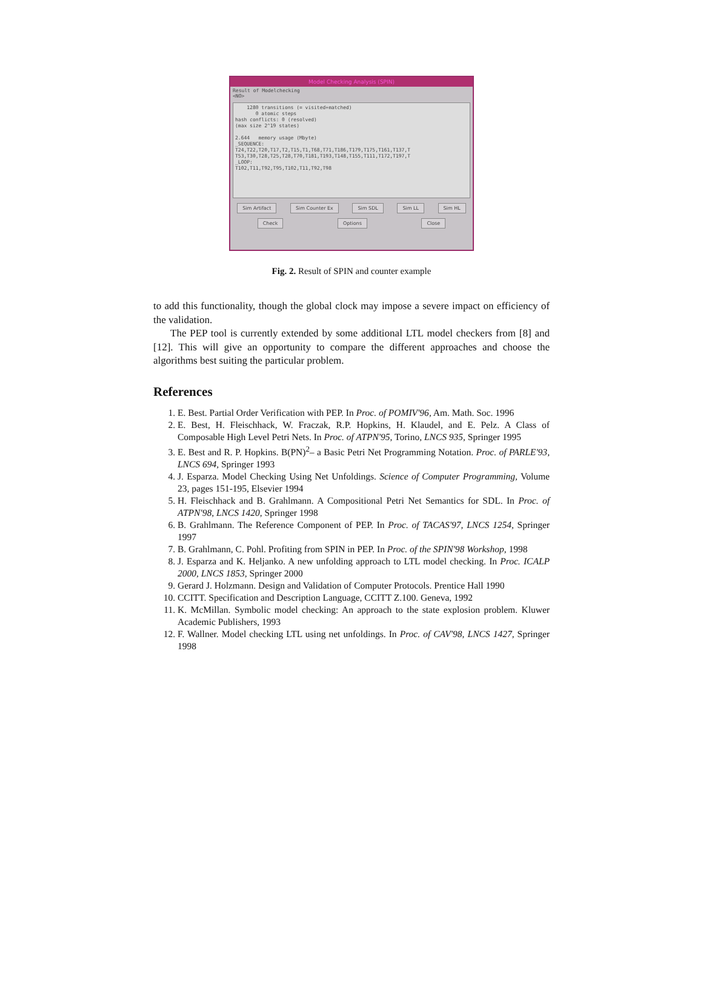Model Checking Analysis (SPIN)
Result of Modelchecking
<NO>
1280 transitions (= visited+matched) 0 atomic steps hash conflicts: 0 (resolved) (max size 2^19 states) 2.644 memory usage (Mbyte) _SEQUENCE: T24,T22,T20,T17,T2,T15,T1,T68,T71,T186,T179,T175,T161,T137,T T53,T30,T28,T25,T28,T70,T181,T193,T148,T155,T111,T172,T197,T _LOOP: T102,T11,T92,T95,T102,T11,T92,T98
Sim Artifact Sim Counter Ex Sim SDL Sim LL Sim HL
Check Options Close
Fig. 2. Result of SPIN and counter example
to add this functionality, though the global clock may impose a severe impact on efficiency of the validation.
The PEP tool is currently extended by some additional LTL model checkers from [8] and [12]. This will give an opportunity to compare the different approaches and choose the algorithms best suiting the particular problem.
References
1. E. Best. Partial Order Verification with PEP. In Proc. of POMIV'96, Am. Math. Soc. 1996
2. E. Best, H. Fleischhack, W. Fraczak, R.P. Hopkins, H. Klaudel, and E. Pelz. A Class of Composable High Level Petri Nets. In Proc. of ATPN'95, Torino, LNCS 935, Springer 1995
3. E. Best and R. P. Hopkins. B(PN)<sup>2</sup>– a Basic Petri Net Programming Notation. Proc. of PARLE'93, LNCS 694, Springer 1993
4. J. Esparza. Model Checking Using Net Unfoldings. Science of Computer Programming, Volume 23, pages 151-195, Elsevier 1994
5. H. Fleischhack and B. Grahlmann. A Compositional Petri Net Semantics for SDL. In Proc. of ATPN'98, LNCS 1420, Springer 1998
6. B. Grahlmann. The Reference Component of PEP. In Proc. of TACAS'97, LNCS 1254, Springer 1997
7. B. Grahlmann, C. Pohl. Profiting from SPIN in PEP. In Proc. of the SPIN'98 Workshop, 1998
8. J. Esparza and K. Heljanko. A new unfolding approach to LTL model checking. In Proc. ICALP 2000, LNCS 1853, Springer 2000
9. Gerard J. Holzmann. Design and Validation of Computer Protocols. Prentice Hall 1990
10. CCITT. Specification and Description Language, CCITT Z.100. Geneva, 1992
11. K. McMillan. Symbolic model checking: An approach to the state explosion problem. Kluwer Academic Publishers, 1993
12. F. Wallner. Model checking LTL using net unfoldings. In Proc. of CAV'98, LNCS 1427, Springer 1998